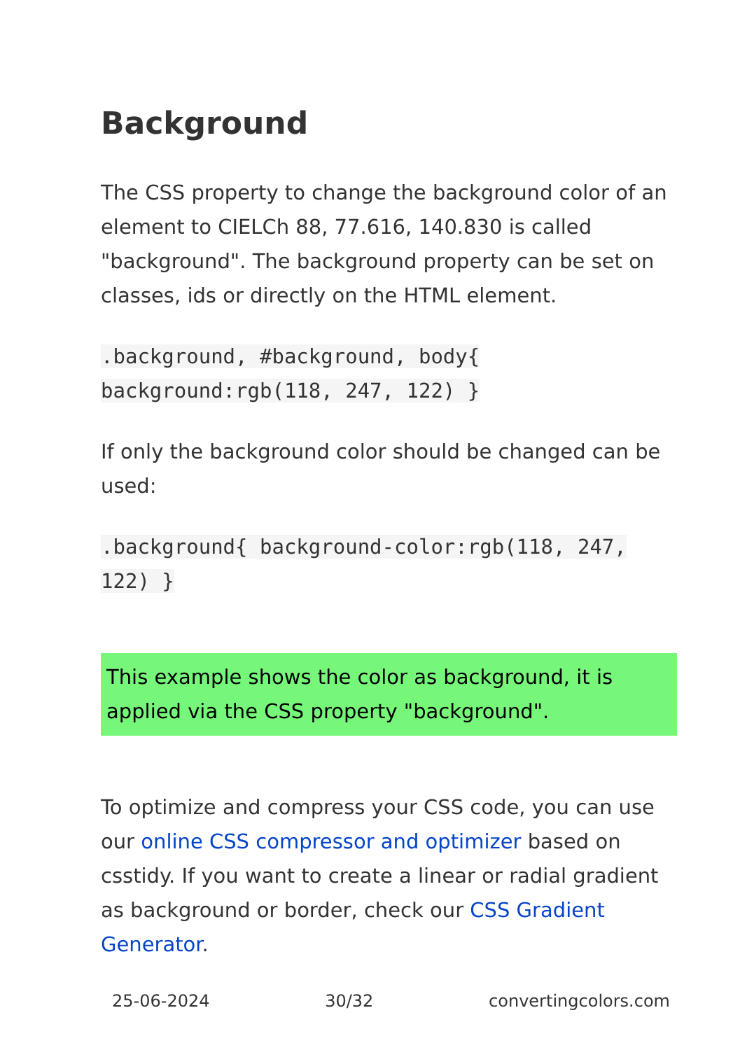Background
The CSS property to change the background color of an element to CIELCh 88, 77.616, 140.830 is called "background". The background property can be set on classes, ids or directly on the HTML element.
.background, #background, body{ background:rgb(118, 247, 122) }
If only the background color should be changed can be used:
.background{ background-color:rgb(118, 247, 122) }
This example shows the color as background, it is applied via the CSS property "background".
To optimize and compress your CSS code, you can use our online CSS compressor and optimizer based on csstidy. If you want to create a linear or radial gradient as background or border, check our CSS Gradient Generator.
25-06-2024 30/32 convertingcolors.com